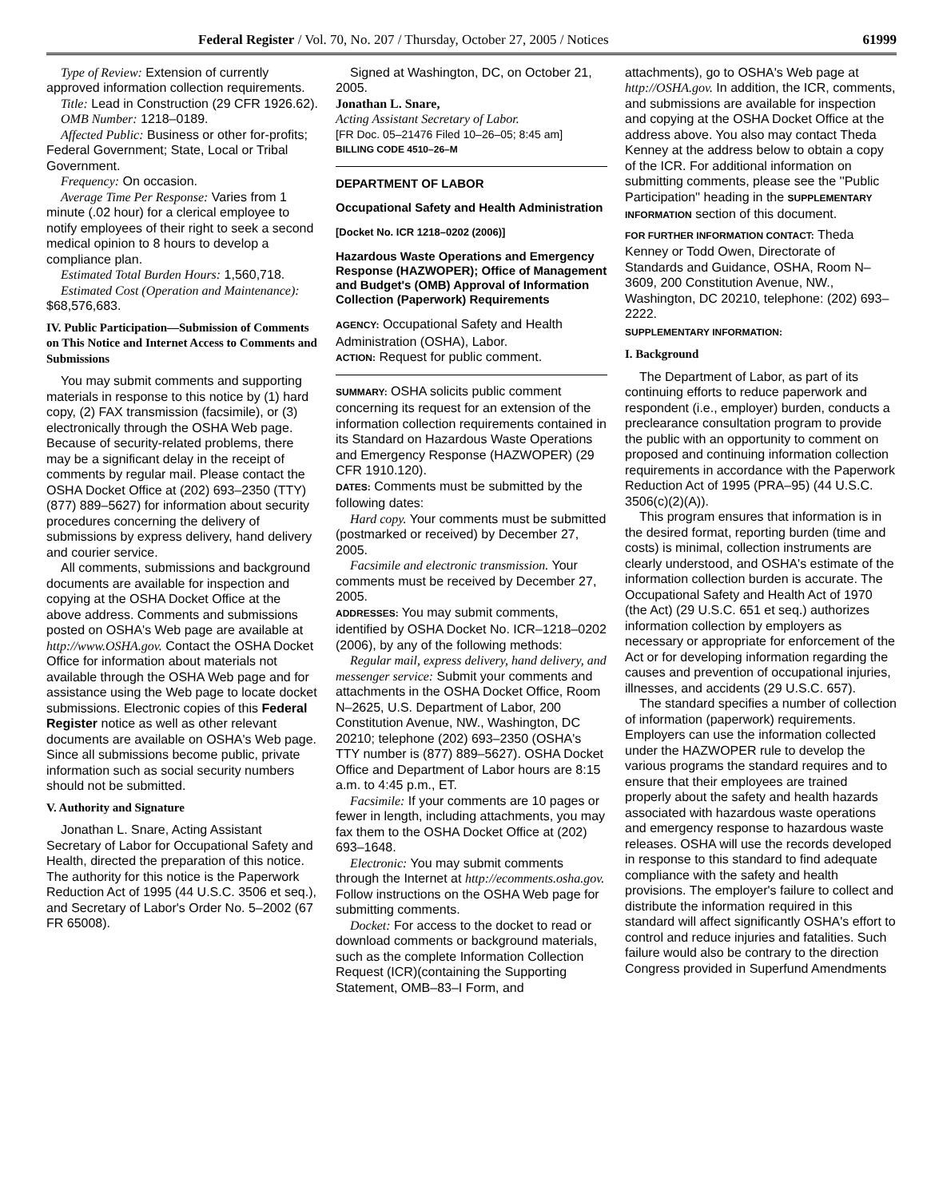Federal Register / Vol. 70, No. 207 / Thursday, October 27, 2005 / Notices 61999
Type of Review: Extension of currently approved information collection requirements.
Title: Lead in Construction (29 CFR 1926.62).
OMB Number: 1218–0189.
Affected Public: Business or other for-profits; Federal Government; State, Local or Tribal Government.
Frequency: On occasion.
Average Time Per Response: Varies from 1 minute (.02 hour) for a clerical employee to notify employees of their right to seek a second medical opinion to 8 hours to develop a compliance plan.
Estimated Total Burden Hours: 1,560,718.
Estimated Cost (Operation and Maintenance): $68,576,683.
IV. Public Participation—Submission of Comments on This Notice and Internet Access to Comments and Submissions
You may submit comments and supporting materials in response to this notice by (1) hard copy, (2) FAX transmission (facsimile), or (3) electronically through the OSHA Web page. Because of security-related problems, there may be a significant delay in the receipt of comments by regular mail. Please contact the OSHA Docket Office at (202) 693–2350 (TTY) (877) 889–5627) for information about security procedures concerning the delivery of submissions by express delivery, hand delivery and courier service.
All comments, submissions and background documents are available for inspection and copying at the OSHA Docket Office at the above address. Comments and submissions posted on OSHA's Web page are available at http://www.OSHA.gov. Contact the OSHA Docket Office for information about materials not available through the OSHA Web page and for assistance using the Web page to locate docket submissions. Electronic copies of this Federal Register notice as well as other relevant documents are available on OSHA's Web page. Since all submissions become public, private information such as social security numbers should not be submitted.
V. Authority and Signature
Jonathan L. Snare, Acting Assistant Secretary of Labor for Occupational Safety and Health, directed the preparation of this notice. The authority for this notice is the Paperwork Reduction Act of 1995 (44 U.S.C. 3506 et seq.), and Secretary of Labor's Order No. 5–2002 (67 FR 65008).
Signed at Washington, DC, on October 21, 2005.
Jonathan L. Snare,
Acting Assistant Secretary of Labor.
[FR Doc. 05–21476 Filed 10–26–05; 8:45 am]
BILLING CODE 4510–26–M
DEPARTMENT OF LABOR
Occupational Safety and Health Administration
[Docket No. ICR 1218–0202 (2006)]
Hazardous Waste Operations and Emergency Response (HAZWOPER); Office of Management and Budget's (OMB) Approval of Information Collection (Paperwork) Requirements
AGENCY: Occupational Safety and Health Administration (OSHA), Labor.
ACTION: Request for public comment.
SUMMARY: OSHA solicits public comment concerning its request for an extension of the information collection requirements contained in its Standard on Hazardous Waste Operations and Emergency Response (HAZWOPER) (29 CFR 1910.120).
DATES: Comments must be submitted by the following dates:
Hard copy. Your comments must be submitted (postmarked or received) by December 27, 2005.
Facsimile and electronic transmission. Your comments must be received by December 27, 2005.
ADDRESSES: You may submit comments, identified by OSHA Docket No. ICR–1218–0202 (2006), by any of the following methods:
Regular mail, express delivery, hand delivery, and messenger service: Submit your comments and attachments in the OSHA Docket Office, Room N–2625, U.S. Department of Labor, 200 Constitution Avenue, NW., Washington, DC 20210; telephone (202) 693–2350 (OSHA's TTY number is (877) 889–5627). OSHA Docket Office and Department of Labor hours are 8:15 a.m. to 4:45 p.m., ET.
Facsimile: If your comments are 10 pages or fewer in length, including attachments, you may fax them to the OSHA Docket Office at (202) 693–1648.
Electronic: You may submit comments through the Internet at http://ecomments.osha.gov. Follow instructions on the OSHA Web page for submitting comments.
Docket: For access to the docket to read or download comments or background materials, such as the complete Information Collection Request (ICR)(containing the Supporting Statement, OMB–83–I Form, and
attachments), go to OSHA's Web page at http://OSHA.gov. In addition, the ICR, comments, and submissions are available for inspection and copying at the OSHA Docket Office at the address above. You also may contact Theda Kenney at the address below to obtain a copy of the ICR. For additional information on submitting comments, please see the ''Public Participation'' heading in the SUPPLEMENTARY INFORMATION section of this document.
FOR FURTHER INFORMATION CONTACT: Theda Kenney or Todd Owen, Directorate of Standards and Guidance, OSHA, Room N–3609, 200 Constitution Avenue, NW., Washington, DC 20210, telephone: (202) 693–2222.
SUPPLEMENTARY INFORMATION:
I. Background
The Department of Labor, as part of its continuing efforts to reduce paperwork and respondent (i.e., employer) burden, conducts a preclearance consultation program to provide the public with an opportunity to comment on proposed and continuing information collection requirements in accordance with the Paperwork Reduction Act of 1995 (PRA–95) (44 U.S.C. 3506(c)(2)(A)).
This program ensures that information is in the desired format, reporting burden (time and costs) is minimal, collection instruments are clearly understood, and OSHA's estimate of the information collection burden is accurate. The Occupational Safety and Health Act of 1970 (the Act) (29 U.S.C. 651 et seq.) authorizes information collection by employers as necessary or appropriate for enforcement of the Act or for developing information regarding the causes and prevention of occupational injuries, illnesses, and accidents (29 U.S.C. 657).
The standard specifies a number of collection of information (paperwork) requirements. Employers can use the information collected under the HAZWOPER rule to develop the various programs the standard requires and to ensure that their employees are trained properly about the safety and health hazards associated with hazardous waste operations and emergency response to hazardous waste releases. OSHA will use the records developed in response to this standard to find adequate compliance with the safety and health provisions. The employer's failure to collect and distribute the information required in this standard will affect significantly OSHA's effort to control and reduce injuries and fatalities. Such failure would also be contrary to the direction Congress provided in Superfund Amendments